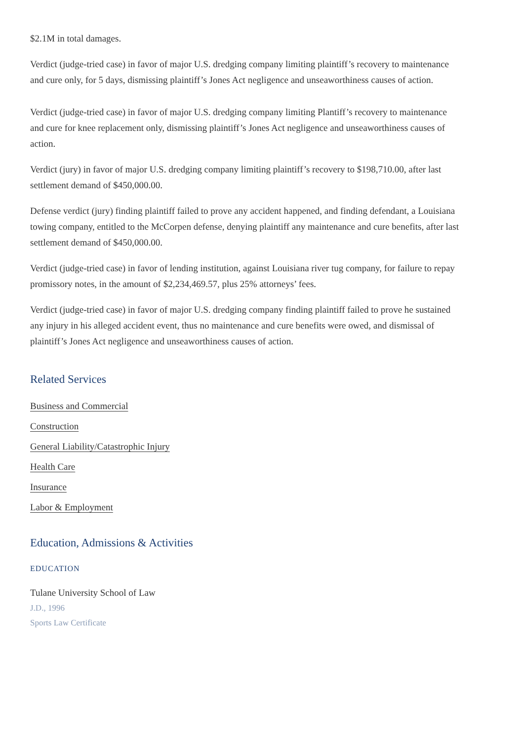$2.1M in total damages.
Verdict (judge-tried case) in favor of major U.S. dredging company limiting plaintiff’s recovery to maintenance and cure only, for 5 days, dismissing plaintiff’s Jones Act negligence and unseaworthiness causes of action.
Verdict (judge-tried case) in favor of major U.S. dredging company limiting Plantiff’s recovery to maintenance and cure for knee replacement only, dismissing plaintiff’s Jones Act negligence and unseaworthiness causes of action.
Verdict (jury) in favor of major U.S. dredging company limiting plaintiff’s recovery to $198,710.00, after last settlement demand of $450,000.00.
Defense verdict (jury) finding plaintiff failed to prove any accident happened, and finding defendant, a Louisiana towing company, entitled to the McCorpen defense, denying plaintiff any maintenance and cure benefits, after last settlement demand of $450,000.00.
Verdict (judge-tried case) in favor of lending institution, against Louisiana river tug company, for failure to repay promissory notes, in the amount of $2,234,469.57, plus 25% attorneys’ fees.
Verdict (judge-tried case) in favor of major U.S. dredging company finding plaintiff failed to prove he sustained any injury in his alleged accident event, thus no maintenance and cure benefits were owed, and dismissal of plaintiff’s Jones Act negligence and unseaworthiness causes of action.
Related Services
Business and Commercial
Construction
General Liability/Catastrophic Injury
Health Care
Insurance
Labor & Employment
Education, Admissions & Activities
EDUCATION
Tulane University School of Law
J.D., 1996
Sports Law Certificate